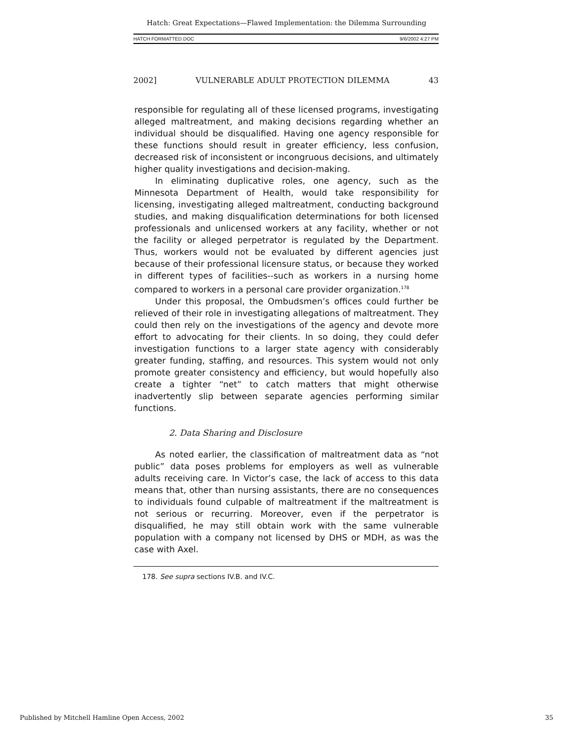Hatch: Great Expectations—Flawed Implementation: the Dilemma Surrounding
HATCH FORMATTED.DOC 9/6/2002 4:27 PM
2002] VULNERABLE ADULT PROTECTION DILEMMA 43
responsible for regulating all of these licensed programs, investigating alleged maltreatment, and making decisions regarding whether an individual should be disqualified. Having one agency responsible for these functions should result in greater efficiency, less confusion, decreased risk of inconsistent or incongruous decisions, and ultimately higher quality investigations and decision-making.
In eliminating duplicative roles, one agency, such as the Minnesota Department of Health, would take responsibility for licensing, investigating alleged maltreatment, conducting background studies, and making disqualification determinations for both licensed professionals and unlicensed workers at any facility, whether or not the facility or alleged perpetrator is regulated by the Department. Thus, workers would not be evaluated by different agencies just because of their professional licensure status, or because they worked in different types of facilities--such as workers in a nursing home compared to workers in a personal care provider organization.<sup>178</sup>
Under this proposal, the Ombudsmen’s offices could further be relieved of their role in investigating allegations of maltreatment. They could then rely on the investigations of the agency and devote more effort to advocating for their clients. In so doing, they could defer investigation functions to a larger state agency with considerably greater funding, staffing, and resources. This system would not only promote greater consistency and efficiency, but would hopefully also create a tighter “net” to catch matters that might otherwise inadvertently slip between separate agencies performing similar functions.
2. Data Sharing and Disclosure
As noted earlier, the classification of maltreatment data as “not public” data poses problems for employers as well as vulnerable adults receiving care. In Victor’s case, the lack of access to this data means that, other than nursing assistants, there are no consequences to individuals found culpable of maltreatment if the maltreatment is not serious or recurring. Moreover, even if the perpetrator is disqualified, he may still obtain work with the same vulnerable population with a company not licensed by DHS or MDH, as was the case with Axel.
178. See supra sections IV.B. and IV.C.
Published by Mitchell Hamline Open Access, 2002 35